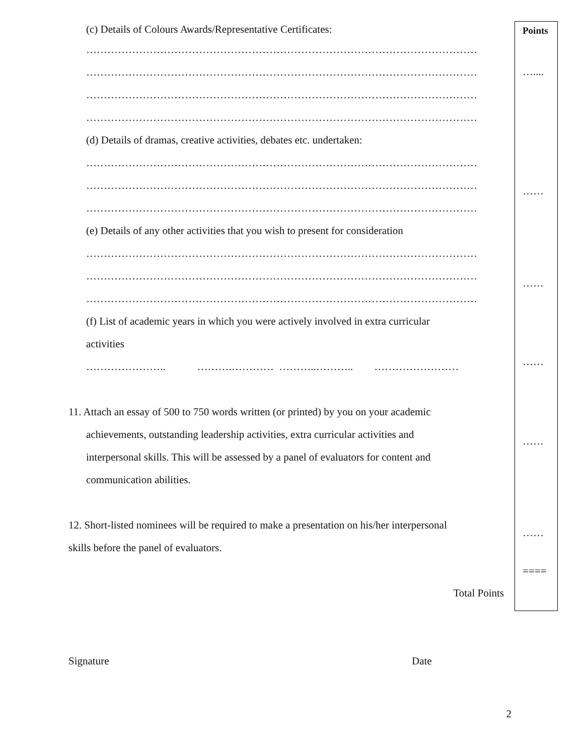(c) Details of Colours Awards/Representative Certificates:
…………………………………………………………………………………………………
…………………………………………………………………………………………………
…………………………………………………………………………………………………
…………………………………………………………………………………………………
(d) Details of dramas, creative activities, debates etc. undertaken:
…………………………………………………………………………………………………
…………………………………………………………………………………………………
…………………………………………………………………………………………………
(e) Details of any other activities that you wish to present for consideration
…………………………………………………………………………………………………
…………………………………………………………………………………………………
…………………………………………………………………………………………………
(f) List of academic years in which you were actively involved in extra curricular
activities
………………….. ……….………… ………..……….. ……………………
11. Attach an essay of 500 to 750 words written (or printed) by you on your academic
achievements, outstanding leadership activities, extra curricular activities and
interpersonal skills. This will be assessed by a panel of evaluators for content and
communication abilities.
12. Short-listed nominees will be required to make a presentation on his/her interpersonal
skills before the panel of evaluators.
Total Points
Signature Date
2
Points
…....
……
……
……
……
……
====